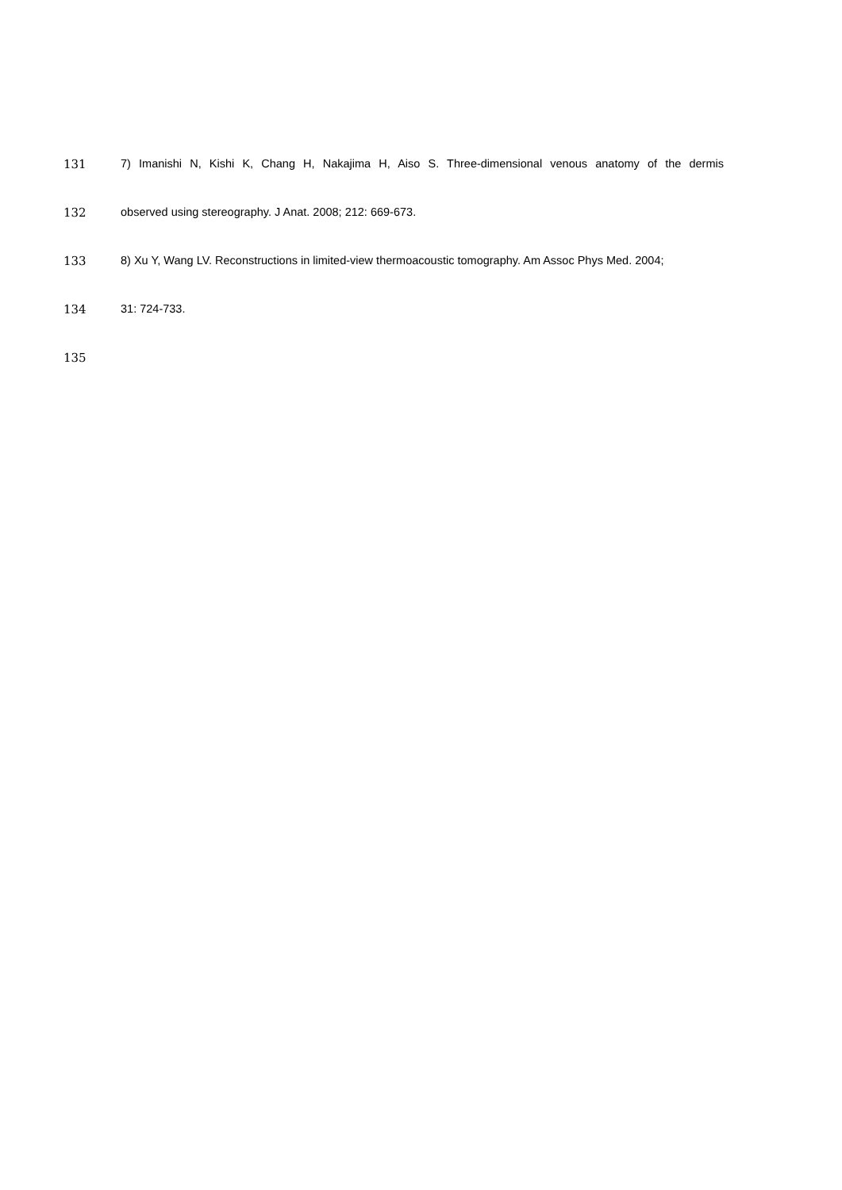131 7) Imanishi N, Kishi K, Chang H, Nakajima H, Aiso S. Three-dimensional venous anatomy of the dermis
132 observed using stereography. J Anat. 2008; 212: 669-673.
133 8) Xu Y, Wang LV. Reconstructions in limited-view thermoacoustic tomography. Am Assoc Phys Med. 2004;
134 31: 724-733.
135